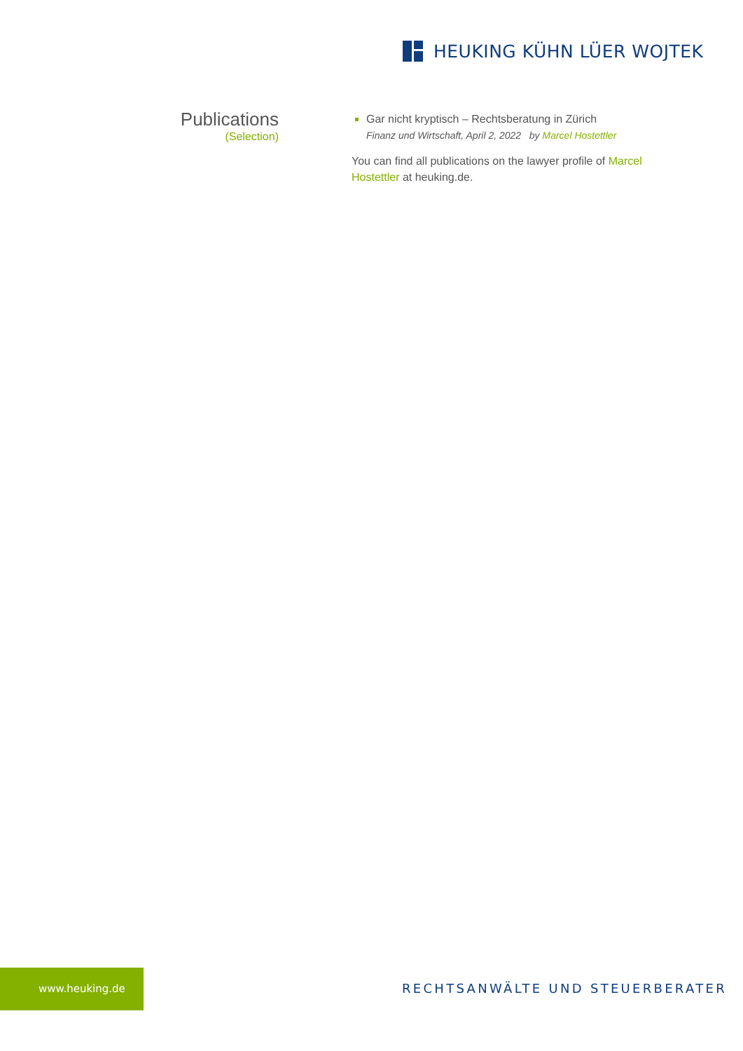HEUKING KÜHN LÜER WOJTEK
Publications
(Selection)
Gar nicht kryptisch – Rechtsberatung in Zürich
Finanz und Wirtschaft, April 2, 2022 by Marcel Hostettler
You can find all publications on the lawyer profile of Marcel Hostettler at heuking.de.
www.heuking.de
RECHTSANWÄLTE UND STEUERBERATER